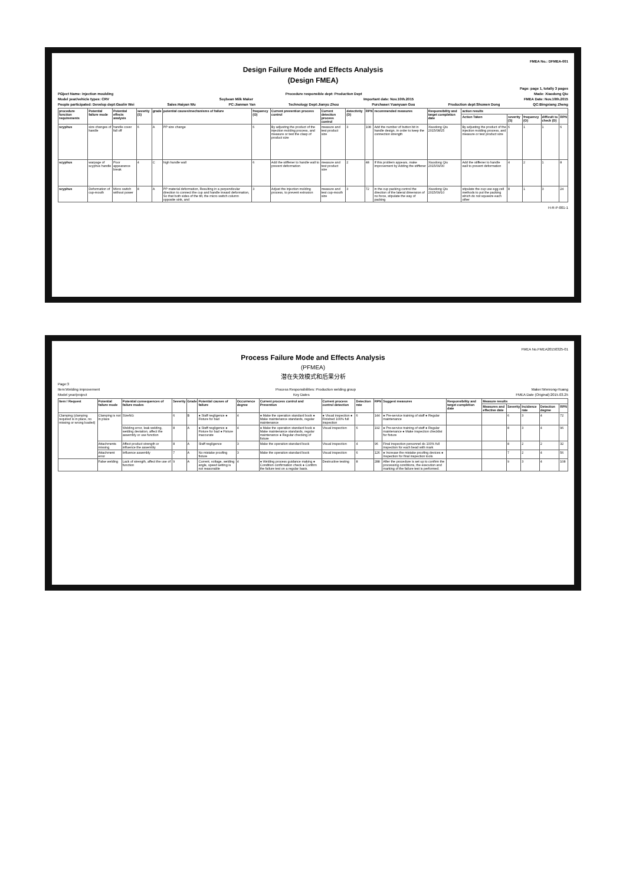FMEA No.: DFMEA-001
Design Failure Mode and Effects Analysis
(Design FMEA)
Page: page 1, totally 3 pages
PΩject Name: injection moulding Procedure responsible dept: Production Dept Made: Xiaodong Qiu
Model year/vehicle types: CRV Soybean Milk Maker Important date: Nov.10th.2015 FMEA Date: Nov.10th.2015
People participated: Develop dept:Gaolin Wei Sales:Haiyan Wu PC:Jiannan Yan Technology Dept:Jianyu Zhou Purchaser:Yuanyuan Gou Production dept:Shuwen Dong QC:Bingxiang Zheng
| procedure function requirements | Potential failure mode | Potential effects analysis | severity (S) | grade | potential causes/mechanisms of failure | frequency (O) | Current prevention process control | Current detection process control | detectivity (D) | RPN | recommended measures | Responsibility and target completion date | action results | | | | |
| --- | --- | --- | --- | --- | --- | --- | --- | --- | --- | --- | --- | --- | --- | --- | --- | --- | --- |
| | | | | | | | | | | | | | Action Taken | severity (S) | frequency (O) | difficult to check (D) | RPN |
| scyphus | size changes of handle | handle cover fall off | 6 | A | PP size change | 6 | By adjusting the product of the injection molding process, and measure or test the clasp of product size | measure and test product size | 3 | 108 | Add the number of button bit in handle design, in order to keep the connection strength | Xiaodong Qiu 2015/08/25 | By adjusting the product of the injection molding process, and measure or test product size | 6 | 1 | 1 | 6 |
| scyphus | warpage of scyphus handle | Poor appearance break | 4 | C | high handle wall | 6 | Add the stiffener to handle wall to prevent deformation | measure and test product size | 2 | 48 | If this problem appears, make improvement by Adding the stiffener | Xiaodong Qiu 2015/09/30 | Add the stiffener to handle wall to prevent deformation | 4 | 2 | 1 | 8 |
| scyphus | Deformation of cup-mouth | Micro switch without power | 8 | A | PP material deformation, Resulting in a perpendicular direction to connect the cup and handle inward deformation, So that both sides of the tilt, the micro switch column opposite sink, and | 3 | Adjust the injection molding process, to prevent extrusion | measure and test cup-mouth size | 3 | 72 | in the cup packing control the direction of the lateral dimension of no force, stipulate the way of packing | Xiaodong Qiu 2015/09/10 | stipulate the cup use egg cell methods to put the packing which do not squeeze each other | 8 | 1 | 3 | 24 |
H-R-P-001-1
FMEA No.FMEA20150325-01
Process Failure Mode and Effects Analysis
(PFMEA)
潜在失效模式和后果分析
Page:3
Item:Welding improvement Process Responsibilities: Production welding group Maker:Wenrong-Huang
Model year/project Key Dates FMEA Date (Original):2015.03.25
| Item / Request | Potential failure mode | Potential consequences of failure modes | Severity | Grade | Potential causes of failure | Occurrence degree | Current process control and Prevention | Current process control detection | Detection rate | RPN | Suggest measures | Responsibility and target completion date | Measure results | | | | |
| --- | --- | --- | --- | --- | --- | --- | --- | --- | --- | --- | --- | --- | --- | --- | --- | --- | --- |
| | | | | | | | | | | | | | Measures and effective date | Severity | Incidence rate | Detection degree | RPN |
| Clamping (clamping required is in place, no missing or wrong loaded) | Clamping is not in place | SizeNG | 6 | B | ● Staff negligence ● Fixture for bad | 4 | ● Make the operation standard book ● Make maintenance standards, regular maintenance | ● Visual inspection ● Finished 100% full inspection | 6 | 144 | ● Pre-service training of staff ● Regular maintenance | | | 6 | 3 | 4 | 72 |
| | | Welding error, leak welding, welding deviation, affect the assembly or use function | 8 | A | ● Staff negligence ● Fixture for bad ● Fixture inaccurate | 4 | ● Make the operation standard book ● Make maintenance standards, regular maintenance ● Regular checking of fixture | Visual inspection | 6 | 192 | ● Pre-service training of staff ● Regular maintenance ● Make inspection checklist for fixture | | | 8 | 3 | 4 | 96 |
| | Attachments missing | Affect product strength or influence the assembly | 8 | A | Staff negligence | 3 | Make the operation standard book | Visual inspection | 4 | 96 | Final inspection personnel do 100% full inspection for each bead with mark | | | 8 | 2 | 2 | 32 |
| | Attachment error | Influence assembly | 7 | A | No mistake proofing fixture | 3 | Make the operation standard book | Visual inspection | 6 | 126 | ● Increase the mistake proofing devices ● Inspection for final inspection tools | | | 7 | 2 | 4 | 56 |
| | False welding | Lack of strength, affect the use of function | 9 | A | Current, voltage, welding angle, speed setting is not reasonable | 4 | ● Welding process guidance making ● Condition confirmation check ● Confirm the failure test on a regular basis. | Destructive testing | 8 | 288 | After the procedure is set up to confirm the processing conditions, the execution and marking of the failure test is performed. | | | 9 | 3 | 4 | 108 |